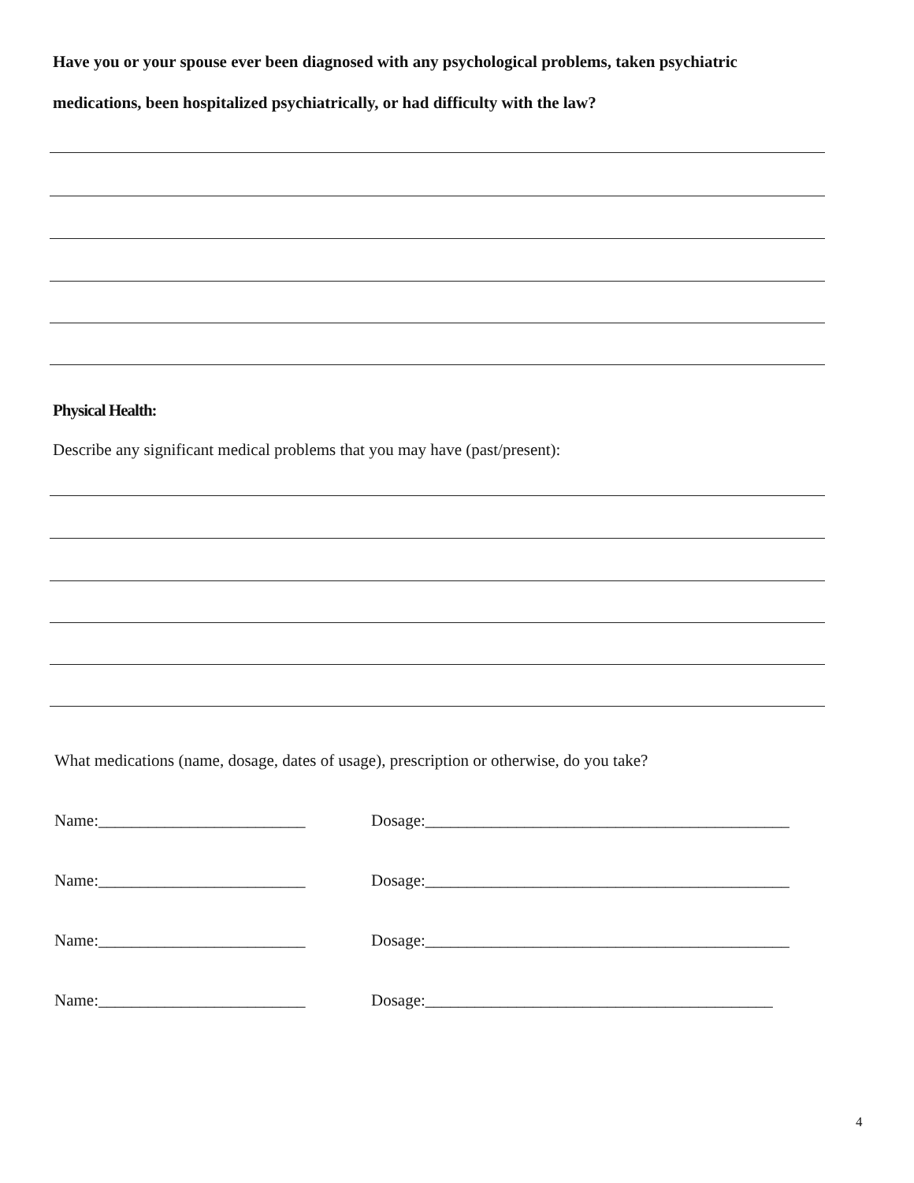Have you or your spouse ever been diagnosed with any psychological problems, taken psychiatric
medications, been hospitalized psychiatrically, or had difficulty with the law?
Physical Health:
Describe any significant medical problems that you may have (past/present):
What medications (name, dosage, dates of usage), prescription or otherwise, do you take?
Name:_________________________ Dosage:____________________________________________
Name:_________________________ Dosage:____________________________________________
Name:_________________________ Dosage:____________________________________________
Name:_________________________ Dosage:__________________________________________
4